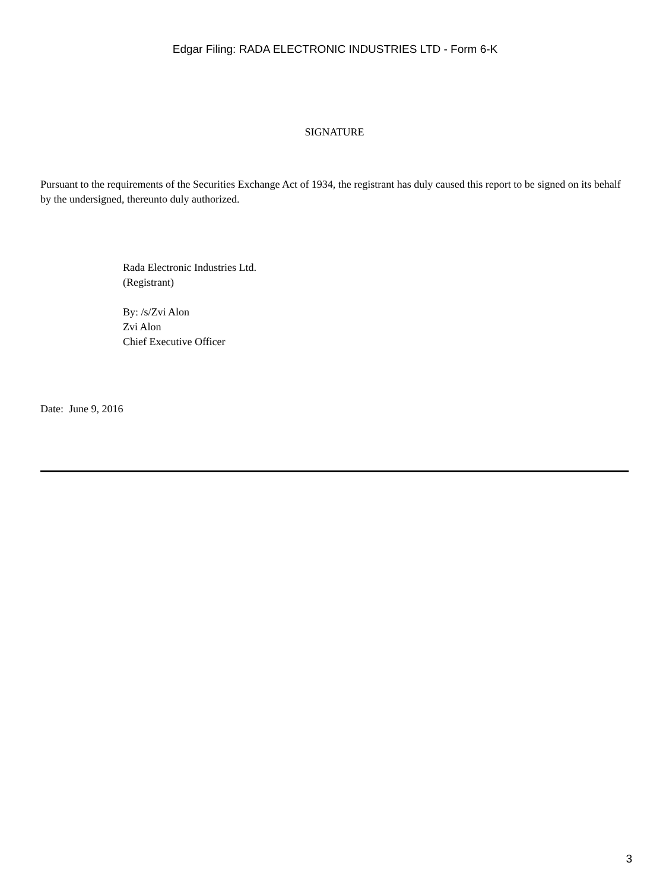Edgar Filing: RADA ELECTRONIC INDUSTRIES LTD - Form 6-K
SIGNATURE
Pursuant to the requirements of the Securities Exchange Act of 1934, the registrant has duly caused this report to be signed on its behalf by the undersigned, thereunto duly authorized.
Rada Electronic Industries Ltd.
(Registrant)
By: /s/Zvi Alon
Zvi Alon
Chief Executive Officer
Date: June 9, 2016
3